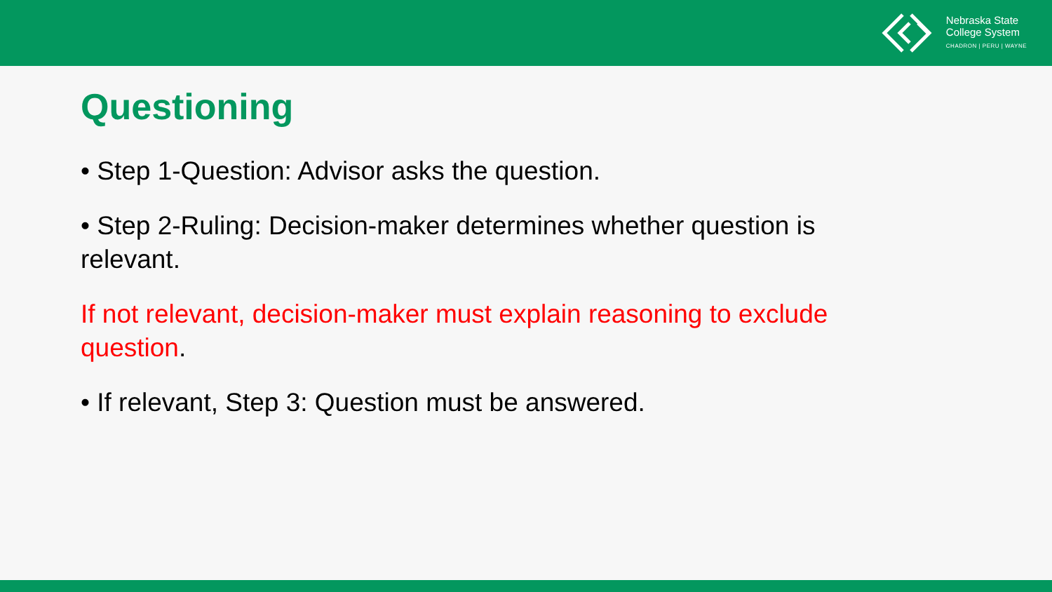Nebraska State
College System
CHADRON | PERU | WAYNE
Questioning
• Step 1-Question: Advisor asks the question.
• Step 2-Ruling: Decision-maker determines whether question is relevant.
If not relevant, decision-maker must explain reasoning to exclude question.
• If relevant, Step 3: Question must be answered.